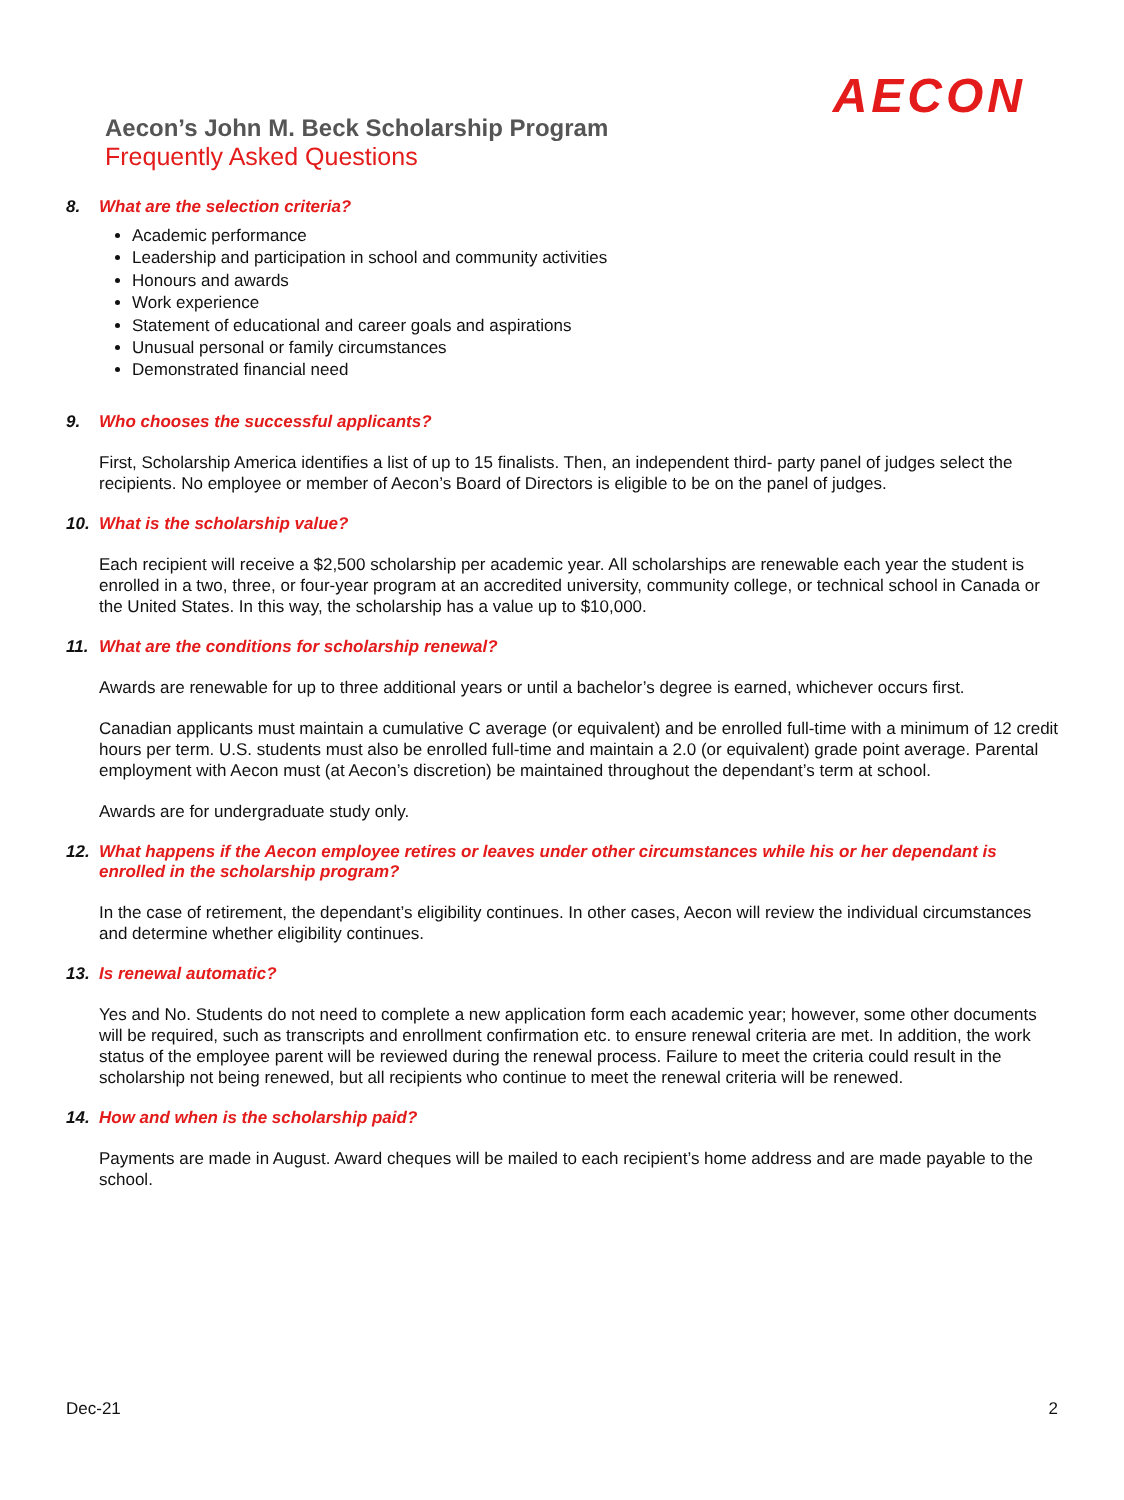AECON
Aecon’s John M. Beck Scholarship Program
Frequently Asked Questions
8. What are the selection criteria?
Academic performance
Leadership and participation in school and community activities
Honours and awards
Work experience
Statement of educational and career goals and aspirations
Unusual personal or family circumstances
Demonstrated financial need
9. Who chooses the successful applicants?
First, Scholarship America identifies a list of up to 15 finalists. Then, an independent third- party panel of judges select the recipients. No employee or member of Aecon’s Board of Directors is eligible to be on the panel of judges.
10. What is the scholarship value?
Each recipient will receive a $2,500 scholarship per academic year. All scholarships are renewable each year the student is enrolled in a two, three, or four-year program at an accredited university, community college, or technical school in Canada or the United States. In this way, the scholarship has a value up to $10,000.
11. What are the conditions for scholarship renewal?
Awards are renewable for up to three additional years or until a bachelor’s degree is earned, whichever occurs first.
Canadian applicants must maintain a cumulative C average (or equivalent) and be enrolled full-time with a minimum of 12 credit hours per term. U.S. students must also be enrolled full-time and maintain a 2.0 (or equivalent) grade point average. Parental employment with Aecon must (at Aecon’s discretion) be maintained throughout the dependant’s term at school.
Awards are for undergraduate study only.
12. What happens if the Aecon employee retires or leaves under other circumstances while his or her dependant is enrolled in the scholarship program?
In the case of retirement, the dependant’s eligibility continues. In other cases, Aecon will review the individual circumstances and determine whether eligibility continues.
13. Is renewal automatic?
Yes and No. Students do not need to complete a new application form each academic year; however, some other documents will be required, such as transcripts and enrollment confirmation etc. to ensure renewal criteria are met. In addition, the work status of the employee parent will be reviewed during the renewal process. Failure to meet the criteria could result in the scholarship not being renewed, but all recipients who continue to meet the renewal criteria will be renewed.
14. How and when is the scholarship paid?
Payments are made in August. Award cheques will be mailed to each recipient’s home address and are made payable to the school.
Dec-21 2